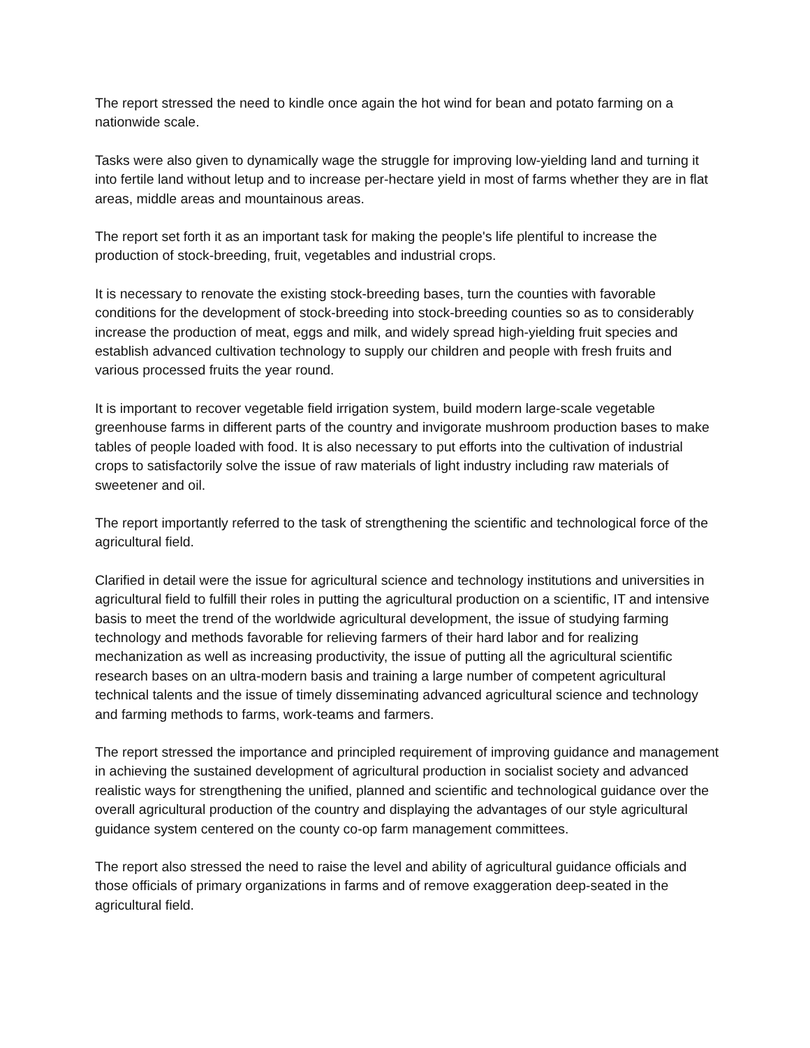The report stressed the need to kindle once again the hot wind for bean and potato farming on a nationwide scale.
Tasks were also given to dynamically wage the struggle for improving low-yielding land and turning it into fertile land without letup and to increase per-hectare yield in most of farms whether they are in flat areas, middle areas and mountainous areas.
The report set forth it as an important task for making the people's life plentiful to increase the production of stock-breeding, fruit, vegetables and industrial crops.
It is necessary to renovate the existing stock-breeding bases, turn the counties with favorable conditions for the development of stock-breeding into stock-breeding counties so as to considerably increase the production of meat, eggs and milk, and widely spread high-yielding fruit species and establish advanced cultivation technology to supply our children and people with fresh fruits and various processed fruits the year round.
It is important to recover vegetable field irrigation system, build modern large-scale vegetable greenhouse farms in different parts of the country and invigorate mushroom production bases to make tables of people loaded with food. It is also necessary to put efforts into the cultivation of industrial crops to satisfactorily solve the issue of raw materials of light industry including raw materials of sweetener and oil.
The report importantly referred to the task of strengthening the scientific and technological force of the agricultural field.
Clarified in detail were the issue for agricultural science and technology institutions and universities in agricultural field to fulfill their roles in putting the agricultural production on a scientific, IT and intensive basis to meet the trend of the worldwide agricultural development, the issue of studying farming technology and methods favorable for relieving farmers of their hard labor and for realizing mechanization as well as increasing productivity, the issue of putting all the agricultural scientific research bases on an ultra-modern basis and training a large number of competent agricultural technical talents and the issue of timely disseminating advanced agricultural science and technology and farming methods to farms, work-teams and farmers.
The report stressed the importance and principled requirement of improving guidance and management in achieving the sustained development of agricultural production in socialist society and advanced realistic ways for strengthening the unified, planned and scientific and technological guidance over the overall agricultural production of the country and displaying the advantages of our style agricultural guidance system centered on the county co-op farm management committees.
The report also stressed the need to raise the level and ability of agricultural guidance officials and those officials of primary organizations in farms and of remove exaggeration deep-seated in the agricultural field.